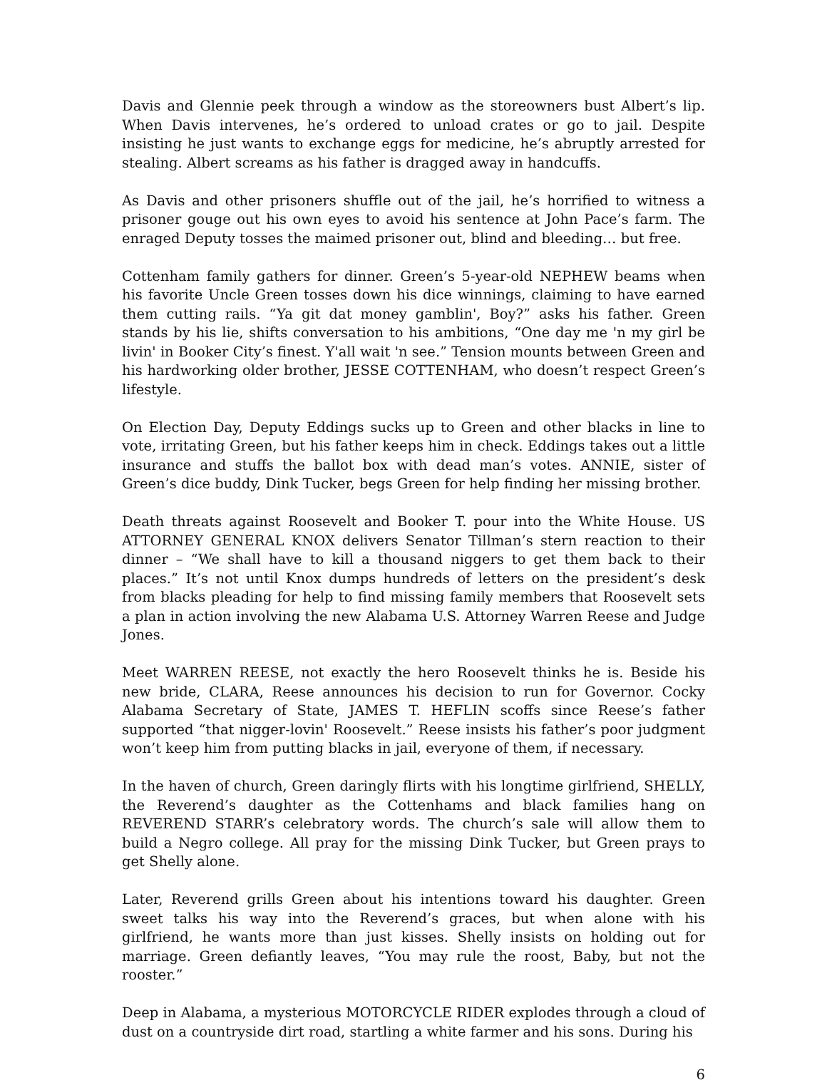Davis and Glennie peek through a window as the storeowners bust Albert’s lip. When Davis intervenes, he’s ordered to unload crates or go to jail. Despite insisting he just wants to exchange eggs for medicine, he’s abruptly arrested for stealing. Albert screams as his father is dragged away in handcuffs.
As Davis and other prisoners shuffle out of the jail, he’s horrified to witness a prisoner gouge out his own eyes to avoid his sentence at John Pace’s farm. The enraged Deputy tosses the maimed prisoner out, blind and bleeding… but free.
Cottenham family gathers for dinner. Green’s 5-year-old NEPHEW beams when his favorite Uncle Green tosses down his dice winnings, claiming to have earned them cutting rails. “Ya git dat money gamblin', Boy?” asks his father. Green stands by his lie, shifts conversation to his ambitions, “One day me 'n my girl be livin' in Booker City’s finest. Y'all wait 'n see.” Tension mounts between Green and his hardworking older brother, JESSE COTTENHAM, who doesn’t respect Green’s lifestyle.
On Election Day, Deputy Eddings sucks up to Green and other blacks in line to vote, irritating Green, but his father keeps him in check. Eddings takes out a little insurance and stuffs the ballot box with dead man’s votes. ANNIE, sister of Green’s dice buddy, Dink Tucker, begs Green for help finding her missing brother.
Death threats against Roosevelt and Booker T. pour into the White House. US ATTORNEY GENERAL KNOX delivers Senator Tillman’s stern reaction to their dinner – “We shall have to kill a thousand niggers to get them back to their places.” It’s not until Knox dumps hundreds of letters on the president’s desk from blacks pleading for help to find missing family members that Roosevelt sets a plan in action involving the new Alabama U.S. Attorney Warren Reese and Judge Jones.
Meet WARREN REESE, not exactly the hero Roosevelt thinks he is. Beside his new bride, CLARA, Reese announces his decision to run for Governor. Cocky Alabama Secretary of State, JAMES T. HEFLIN scoffs since Reese’s father supported “that nigger-lovin' Roosevelt.” Reese insists his father’s poor judgment won’t keep him from putting blacks in jail, everyone of them, if necessary.
In the haven of church, Green daringly flirts with his longtime girlfriend, SHELLY, the Reverend’s daughter as the Cottenhams and black families hang on REVEREND STARR’s celebratory words. The church’s sale will allow them to build a Negro college. All pray for the missing Dink Tucker, but Green prays to get Shelly alone.
Later, Reverend grills Green about his intentions toward his daughter. Green sweet talks his way into the Reverend’s graces, but when alone with his girlfriend, he wants more than just kisses. Shelly insists on holding out for marriage. Green defiantly leaves, “You may rule the roost, Baby, but not the rooster.”
Deep in Alabama, a mysterious MOTORCYCLE RIDER explodes through a cloud of dust on a countryside dirt road, startling a white farmer and his sons. During his
6